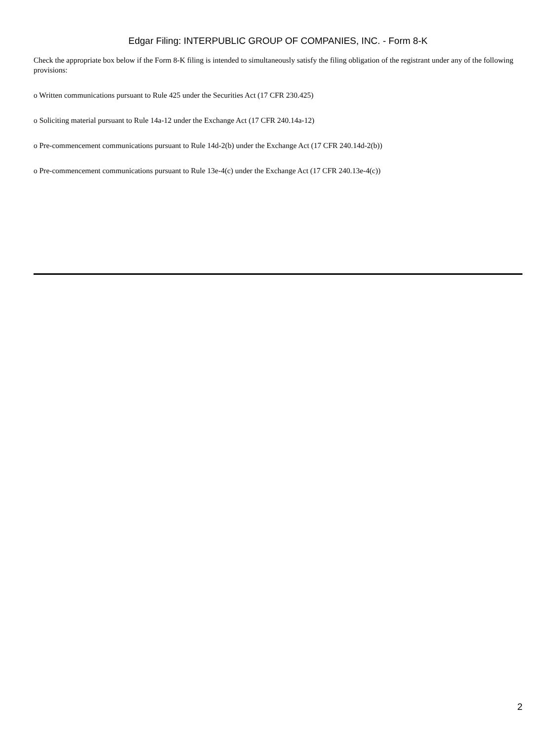Edgar Filing: INTERPUBLIC GROUP OF COMPANIES, INC. - Form 8-K
Check the appropriate box below if the Form 8-K filing is intended to simultaneously satisfy the filing obligation of the registrant under any of the following provisions:
o Written communications pursuant to Rule 425 under the Securities Act (17 CFR 230.425)
o Soliciting material pursuant to Rule 14a-12 under the Exchange Act (17 CFR 240.14a-12)
o Pre-commencement communications pursuant to Rule 14d-2(b) under the Exchange Act (17 CFR 240.14d-2(b))
o Pre-commencement communications pursuant to Rule 13e-4(c) under the Exchange Act (17 CFR 240.13e-4(c))
2